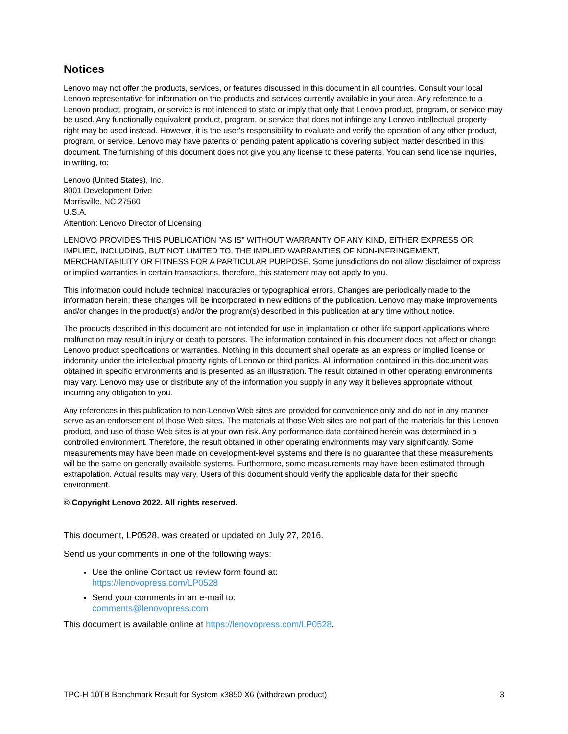Notices
Lenovo may not offer the products, services, or features discussed in this document in all countries. Consult your local Lenovo representative for information on the products and services currently available in your area. Any reference to a Lenovo product, program, or service is not intended to state or imply that only that Lenovo product, program, or service may be used. Any functionally equivalent product, program, or service that does not infringe any Lenovo intellectual property right may be used instead. However, it is the user's responsibility to evaluate and verify the operation of any other product, program, or service. Lenovo may have patents or pending patent applications covering subject matter described in this document. The furnishing of this document does not give you any license to these patents. You can send license inquiries, in writing, to:
Lenovo (United States), Inc.
8001 Development Drive
Morrisville, NC 27560
U.S.A.
Attention: Lenovo Director of Licensing
LENOVO PROVIDES THIS PUBLICATION ”AS IS” WITHOUT WARRANTY OF ANY KIND, EITHER EXPRESS OR IMPLIED, INCLUDING, BUT NOT LIMITED TO, THE IMPLIED WARRANTIES OF NON-INFRINGEMENT, MERCHANTABILITY OR FITNESS FOR A PARTICULAR PURPOSE. Some jurisdictions do not allow disclaimer of express or implied warranties in certain transactions, therefore, this statement may not apply to you.
This information could include technical inaccuracies or typographical errors. Changes are periodically made to the information herein; these changes will be incorporated in new editions of the publication. Lenovo may make improvements and/or changes in the product(s) and/or the program(s) described in this publication at any time without notice.
The products described in this document are not intended for use in implantation or other life support applications where malfunction may result in injury or death to persons. The information contained in this document does not affect or change Lenovo product specifications or warranties. Nothing in this document shall operate as an express or implied license or indemnity under the intellectual property rights of Lenovo or third parties. All information contained in this document was obtained in specific environments and is presented as an illustration. The result obtained in other operating environments may vary. Lenovo may use or distribute any of the information you supply in any way it believes appropriate without incurring any obligation to you.
Any references in this publication to non-Lenovo Web sites are provided for convenience only and do not in any manner serve as an endorsement of those Web sites. The materials at those Web sites are not part of the materials for this Lenovo product, and use of those Web sites is at your own risk. Any performance data contained herein was determined in a controlled environment. Therefore, the result obtained in other operating environments may vary significantly. Some measurements may have been made on development-level systems and there is no guarantee that these measurements will be the same on generally available systems. Furthermore, some measurements may have been estimated through extrapolation. Actual results may vary. Users of this document should verify the applicable data for their specific environment.
© Copyright Lenovo 2022. All rights reserved.
This document, LP0528, was created or updated on July 27, 2016.
Send us your comments in one of the following ways:
Use the online Contact us review form found at:
https://lenovopress.com/LP0528
Send your comments in an e-mail to:
comments@lenovopress.com
This document is available online at https://lenovopress.com/LP0528.
TPC-H 10TB Benchmark Result for System x3850 X6 (withdrawn product) 3